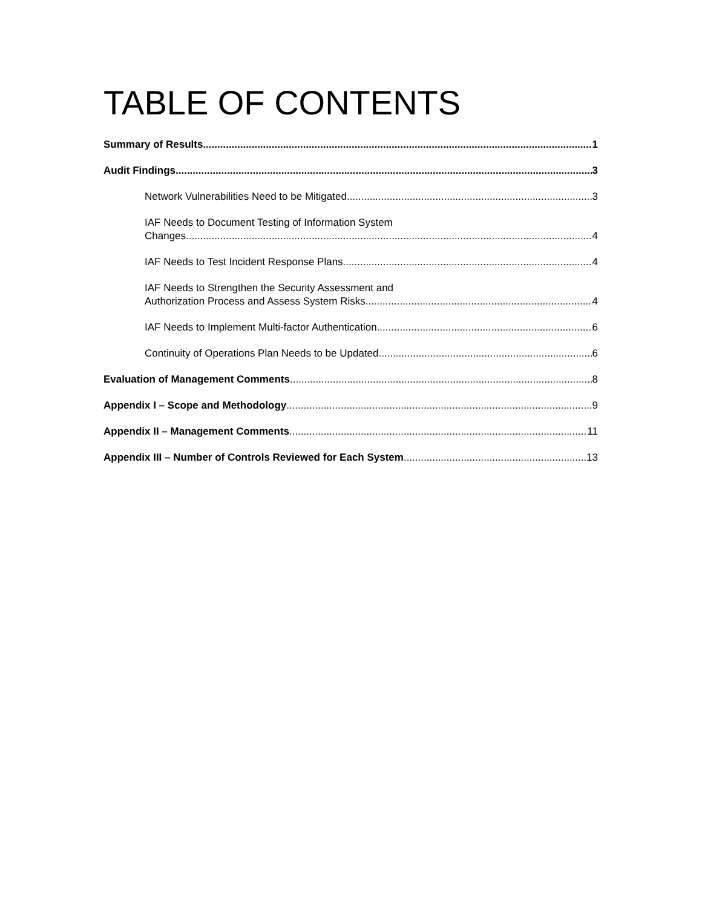TABLE OF CONTENTS
Summary of Results 1
Audit Findings 3
Network Vulnerabilities Need to be Mitigated 3
IAF Needs to Document Testing of Information System
Changes 4
IAF Needs to Test Incident Response Plans 4
IAF Needs to Strengthen the Security Assessment and
Authorization Process and Assess System Risks 4
IAF Needs to Implement Multi-factor Authentication 6
Continuity of Operations Plan Needs to be Updated 6
Evaluation of Management Comments 8
Appendix I – Scope and Methodology 9
Appendix II – Management Comments 11
Appendix III – Number of Controls Reviewed for Each System 13